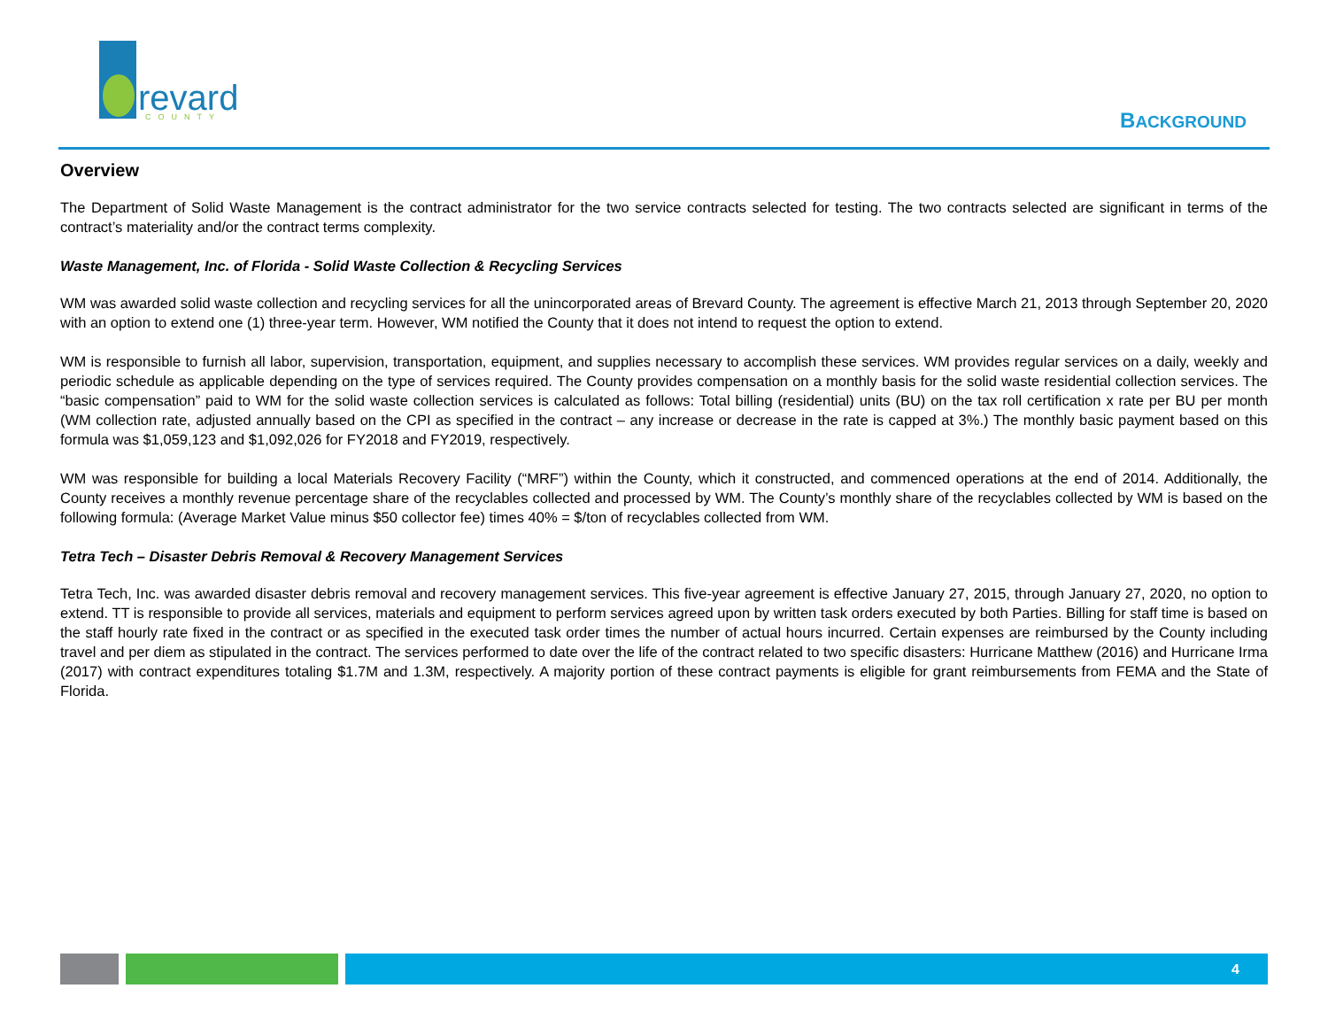revard
COUNTY
BACKGROUND
Overview
The Department of Solid Waste Management is the contract administrator for the two service contracts selected for testing. The two contracts selected are significant in terms of the contract’s materiality and/or the contract terms complexity.
Waste Management, Inc. of Florida - Solid Waste Collection & Recycling Services
WM was awarded solid waste collection and recycling services for all the unincorporated areas of Brevard County. The agreement is effective March 21, 2013 through September 20, 2020 with an option to extend one (1) three-year term. However, WM notified the County that it does not intend to request the option to extend.
WM is responsible to furnish all labor, supervision, transportation, equipment, and supplies necessary to accomplish these services. WM provides regular services on a daily, weekly and periodic schedule as applicable depending on the type of services required. The County provides compensation on a monthly basis for the solid waste residential collection services. The “basic compensation” paid to WM for the solid waste collection services is calculated as follows: Total billing (residential) units (BU) on the tax roll certification x rate per BU per month (WM collection rate, adjusted annually based on the CPI as specified in the contract – any increase or decrease in the rate is capped at 3%.) The monthly basic payment based on this formula was $1,059,123 and $1,092,026 for FY2018 and FY2019, respectively.
WM was responsible for building a local Materials Recovery Facility (“MRF”) within the County, which it constructed, and commenced operations at the end of 2014. Additionally, the County receives a monthly revenue percentage share of the recyclables collected and processed by WM. The County’s monthly share of the recyclables collected by WM is based on the following formula: (Average Market Value minus $50 collector fee) times 40% = $/ton of recyclables collected from WM.
Tetra Tech – Disaster Debris Removal & Recovery Management Services
Tetra Tech, Inc. was awarded disaster debris removal and recovery management services. This five-year agreement is effective January 27, 2015, through January 27, 2020, no option to extend. TT is responsible to provide all services, materials and equipment to perform services agreed upon by written task orders executed by both Parties. Billing for staff time is based on the staff hourly rate fixed in the contract or as specified in the executed task order times the number of actual hours incurred. Certain expenses are reimbursed by the County including travel and per diem as stipulated in the contract. The services performed to date over the life of the contract related to two specific disasters: Hurricane Matthew (2016) and Hurricane Irma (2017) with contract expenditures totaling $1.7M and 1.3M, respectively. A majority portion of these contract payments is eligible for grant reimbursements from FEMA and the State of Florida.
4